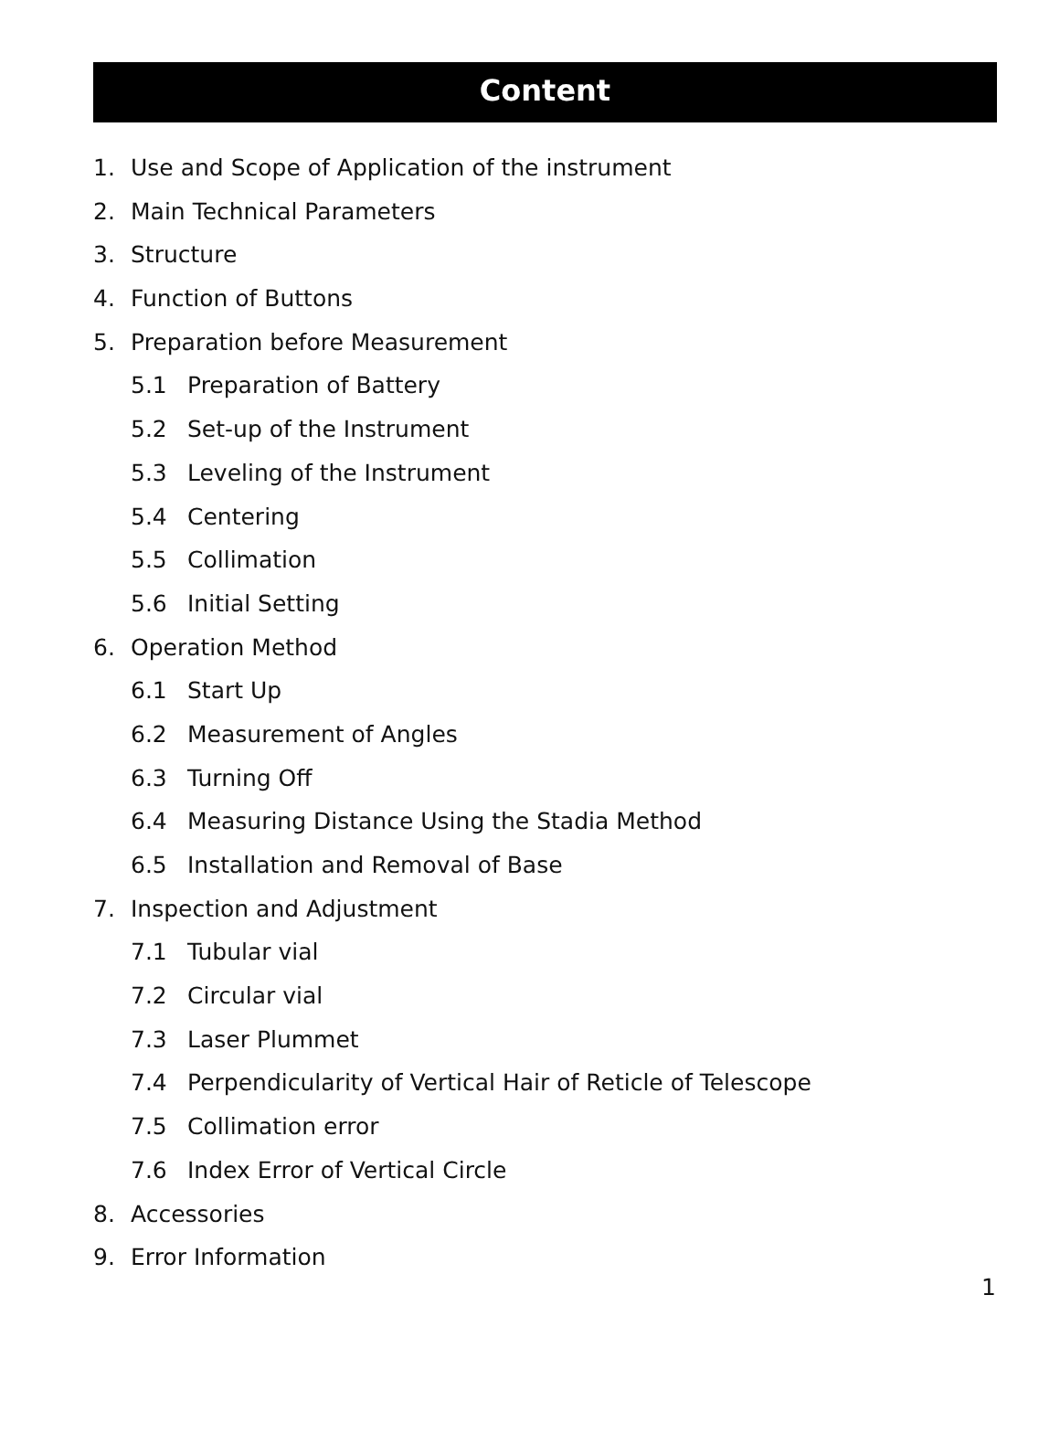Content
1. Use and Scope of Application of the instrument
2. Main Technical Parameters
3. Structure
4. Function of Buttons
5. Preparation before Measurement
5.1 Preparation of Battery
5.2 Set-up of the Instrument
5.3 Leveling of the Instrument
5.4 Centering
5.5 Collimation
5.6 Initial Setting
6. Operation Method
6.1 Start Up
6.2 Measurement of Angles
6.3 Turning Off
6.4 Measuring Distance Using the Stadia Method
6.5 Installation and Removal of Base
7. Inspection and Adjustment
7.1 Tubular vial
7.2 Circular vial
7.3 Laser Plummet
7.4 Perpendicularity of Vertical Hair of Reticle of Telescope
7.5 Collimation error
7.6 Index Error of Vertical Circle
8. Accessories
9. Error Information
1